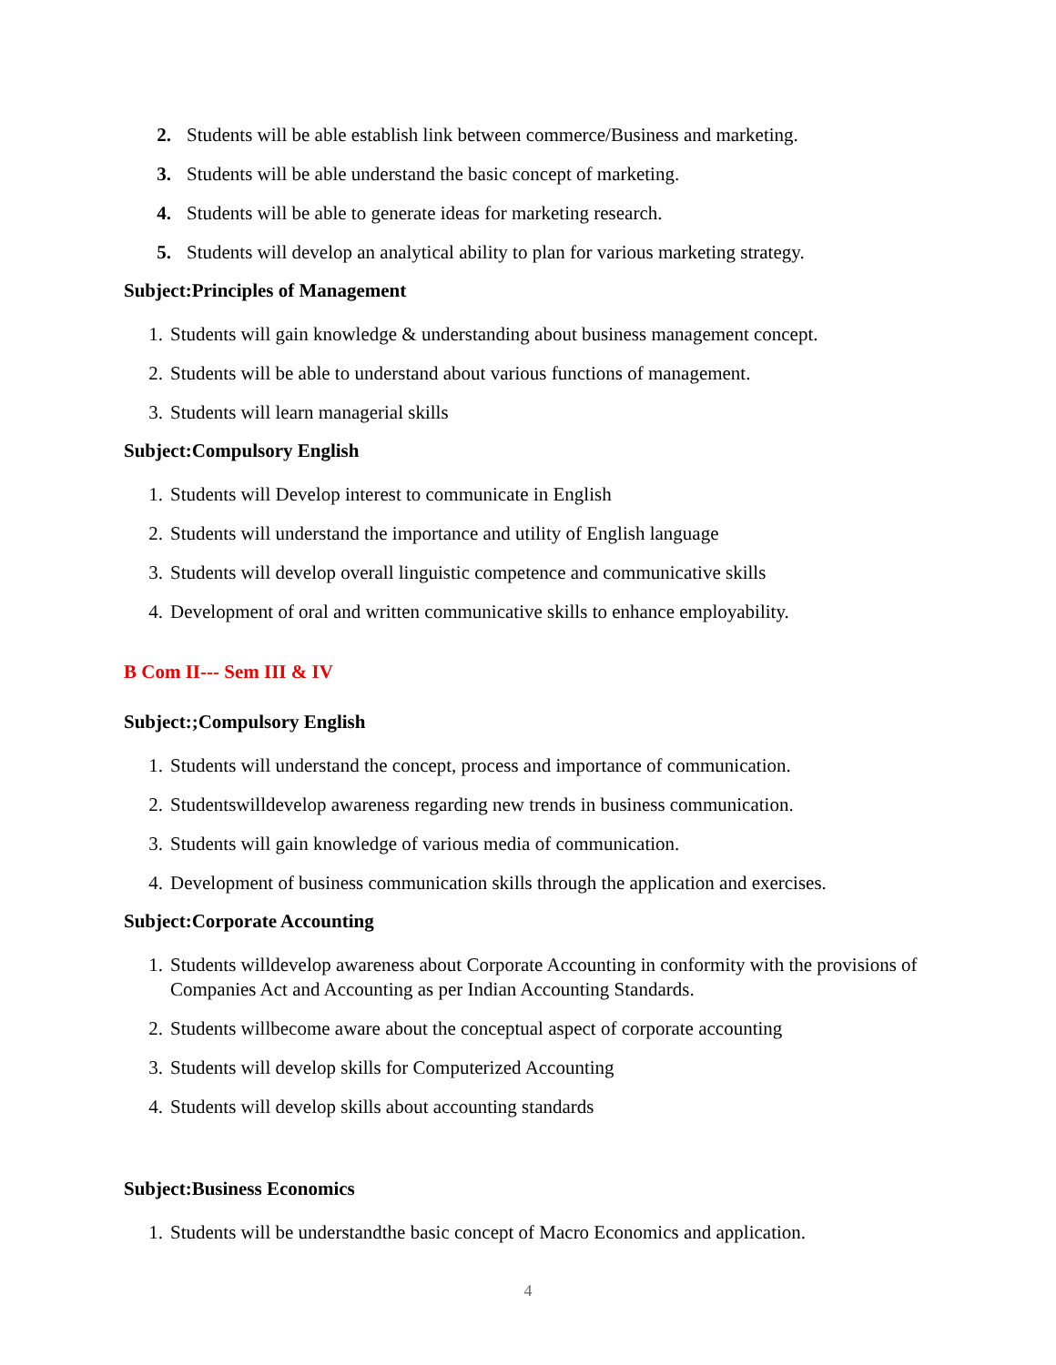2. Students will be able establish link between commerce/Business and marketing.
3. Students will be able understand the basic concept of marketing.
4. Students will be able to generate ideas for marketing research.
5. Students will develop an analytical ability to plan for various marketing strategy.
Subject:Principles of Management
1. Students will gain knowledge & understanding about business management concept.
2. Students will be able to understand about various functions of management.
3. Students will learn managerial skills
Subject:Compulsory English
1. Students will Develop interest to communicate in English
2. Students will understand the importance and utility of English language
3. Students will develop overall linguistic competence and communicative skills
4. Development of oral and written communicative skills to enhance employability.
B Com II--- Sem III & IV
Subject:;Compulsory English
1. Students will understand the concept, process and importance of communication.
2. Studentswilldevelop awareness regarding new trends in business communication.
3. Students will gain knowledge of various media of communication.
4. Development of business communication skills through the application and exercises.
Subject:Corporate Accounting
1. Students willdevelop awareness about Corporate Accounting in conformity with the provisions of Companies Act and Accounting as per Indian Accounting Standards.
2. Students willbecome aware about the conceptual aspect of corporate accounting
3. Students will develop skills for Computerized Accounting
4. Students will develop skills about accounting standards
Subject:Business Economics
1. Students will be understandthe basic concept of Macro Economics and application.
4